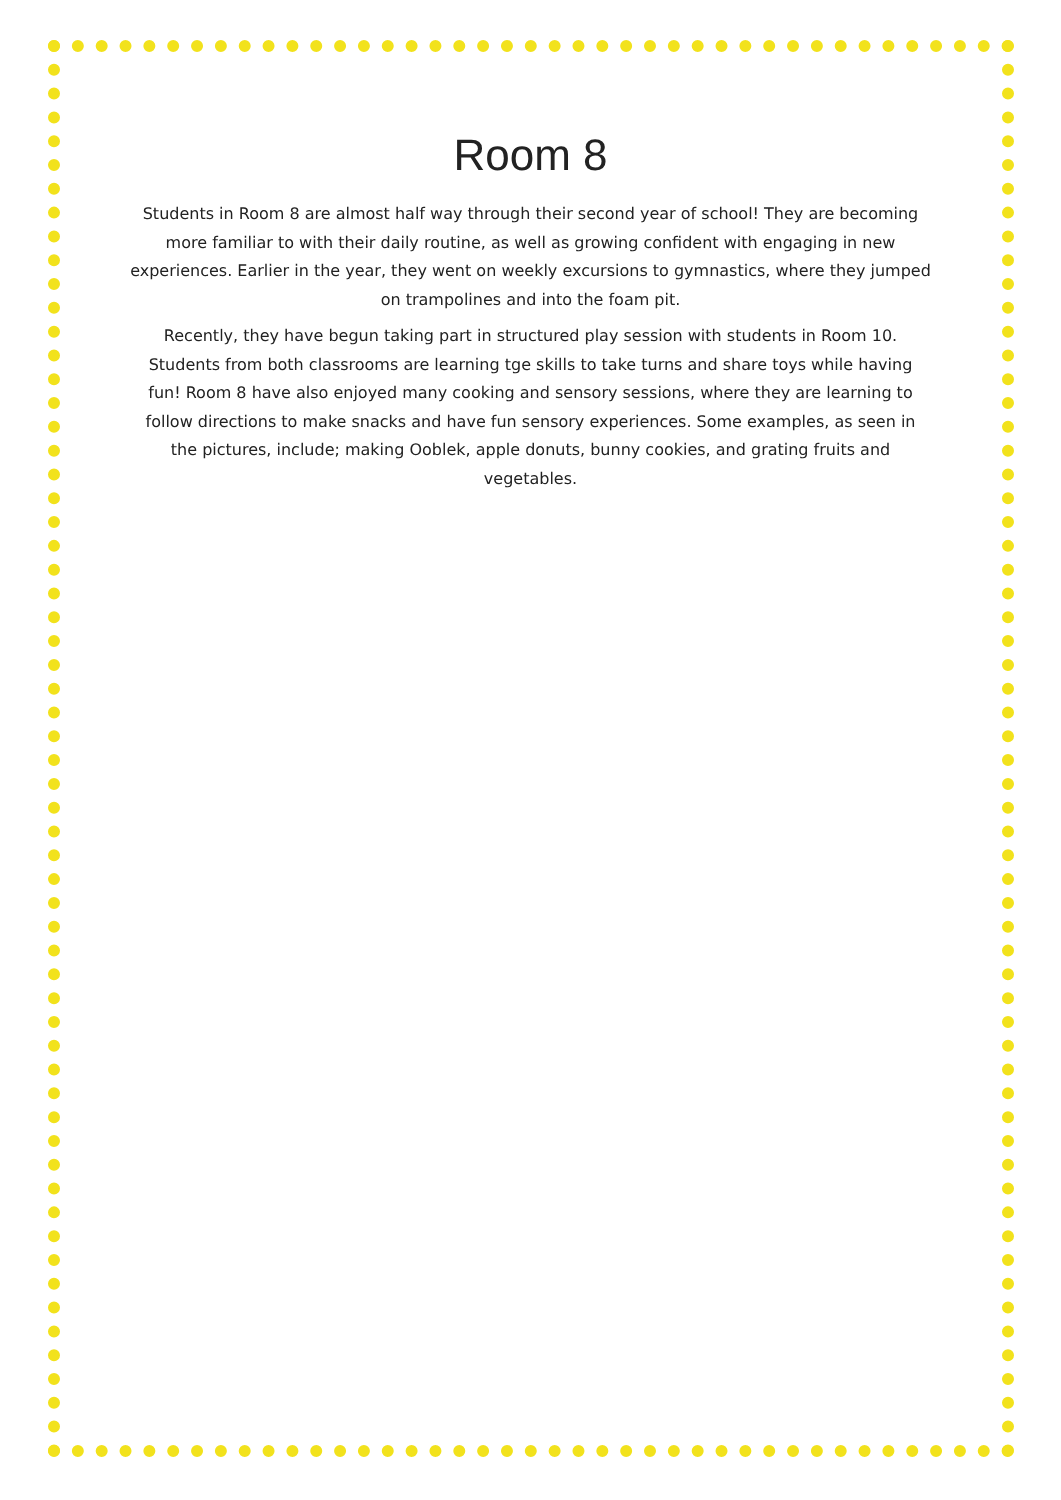Room 8
Students in Room 8 are almost half way through their second year of school! They are becoming more familiar to with their daily routine, as well as growing confident with engaging in new experiences. Earlier in the year, they went on weekly excursions to gymnastics, where they jumped on trampolines and into the foam pit.
Recently, they have begun taking part in structured play session with students in Room 10. Students from both classrooms are learning tge skills to take turns and share toys while having fun! Room 8 have also enjoyed many cooking and sensory sessions, where they are learning to follow directions to make snacks and have fun sensory experiences. Some examples, as seen in the pictures, include; making Ooblek, apple donuts, bunny cookies, and grating fruits and vegetables.